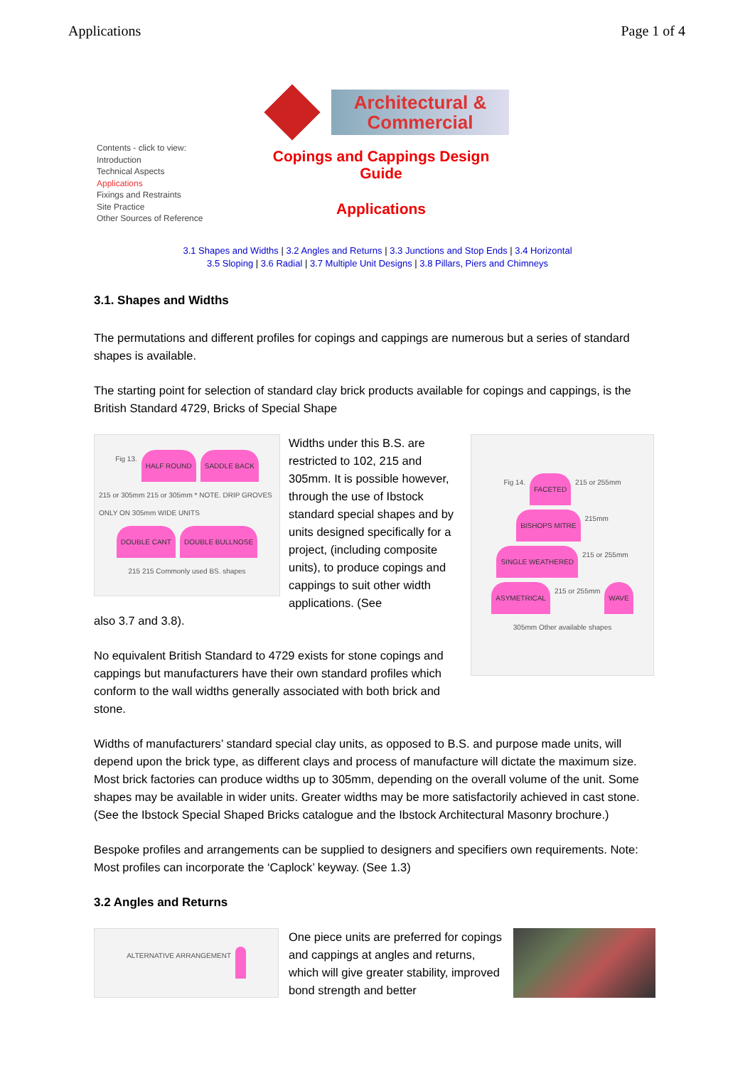Applications Page 1 of 4
Contents - click to view:
Introduction
Technical Aspects
Applications
Fixings and Restraints
Site Practice
Other Sources of Reference
Architectural &
Commercial
Copings and Cappings Design
Guide
Applications
3.1 Shapes and Widths | 3.2 Angles and Returns | 3.3 Junctions and Stop Ends | 3.4 Horizontal
3.5 Sloping | 3.6 Radial | 3.7 Multiple Unit Designs | 3.8 Pillars, Piers and Chimneys
3.1. Shapes and Widths
The permutations and different profiles for copings and cappings are numerous but a series of standard shapes is available.
The starting point for selection of standard clay brick products available for copings and cappings, is the British Standard 4729, Bricks of Special Shape
Fig 13. HALF ROUND SADDLE BACK 215 or 305mm 215 or 305mm * NOTE. DRIP GROVES ONLY ON 305mm WIDE UNITS DOUBLE CANT DOUBLE BULLNOSE 215 215 Commonly used BS. shapes
Widths under this B.S. are restricted to 102, 215 and 305mm. It is possible however, through the use of Ibstock standard special shapes and by units designed specifically for a project, (including composite units), to produce copings and cappings to suit other width applications. (See
also 3.7 and 3.8).
No equivalent British Standard to 4729 exists for stone copings and cappings but manufacturers have their own standard profiles which conform to the wall widths generally associated with both brick and stone.
Fig 14. FACETED 215 or 255mm BISHOPS MITRE 215mm SINGLE WEATHERED 215 or 255mm ASYMETRICAL 215 or 255mm WAVE 305mm Other available shapes
Widths of manufacturers’ standard special clay units, as opposed to B.S. and purpose made units, will depend upon the brick type, as different clays and process of manufacture will dictate the maximum size. Most brick factories can produce widths up to 305mm, depending on the overall volume of the unit. Some shapes may be available in wider units. Greater widths may be more satisfactorily achieved in cast stone. (See the Ibstock Special Shaped Bricks catalogue and the Ibstock Architectural Masonry brochure.)
Bespoke profiles and arrangements can be supplied to designers and specifiers own requirements. Note: Most profiles can incorporate the ‘Caplock’ keyway. (See 1.3)
3.2 Angles and Returns
ALTERNATIVE ARRANGEMENT
One piece units are preferred for copings and cappings at angles and returns, which will give greater stability, improved bond strength and better